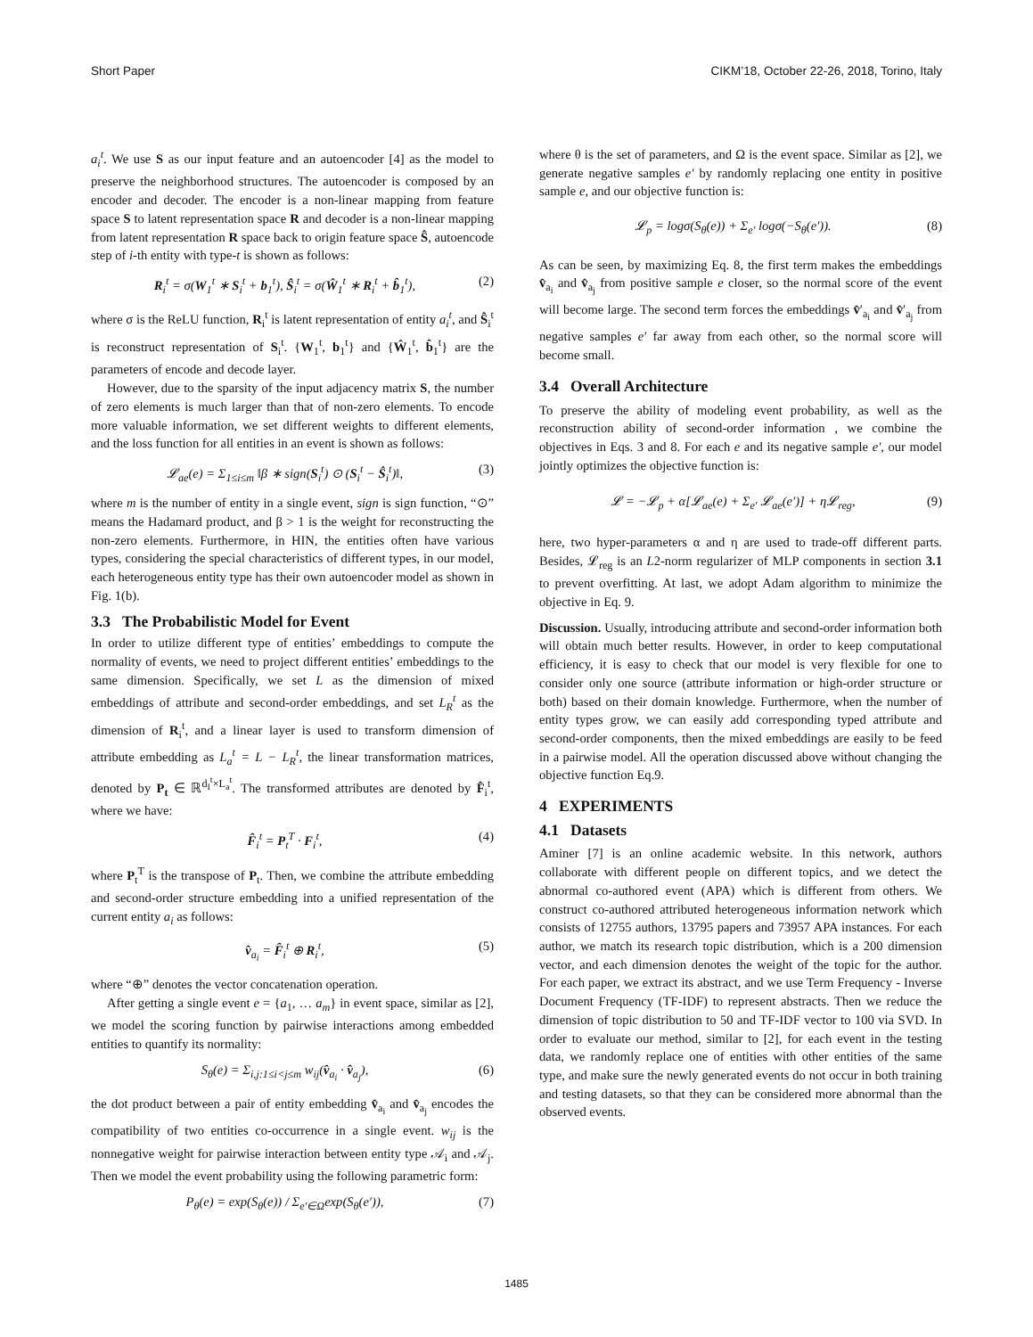Short Paper CIKM’18, October 22-26, 2018, Torino, Italy
a<sub>i</sub><sup>t</sup>. We use S as our input feature and an autoencoder [4] as the model to preserve the neighborhood structures. The autoencoder is composed by an encoder and decoder. The encoder is a non-linear mapping from feature space S to latent representation space R and decoder is a non-linear mapping from latent representation R space back to origin feature space Ŝ, autoencode step of i-th entity with type-t is shown as follows:
R<sub>i</sub><sup>t</sup> = σ(W<sub>1</sub><sup>t</sup> ∗ S<sub>i</sub><sup>t</sup> + b<sub>1</sub><sup>t</sup>), Ŝ<sub>i</sub><sup>t</sup> = σ(Ŵ<sub>1</sub><sup>t</sup> ∗ R<sub>i</sub><sup>t</sup> + b̂<sub>1</sub><sup>t</sup>), (2)
where σ is the ReLU function, R<sub>i</sub><sup>t</sup> is latent representation of entity a<sub>i</sub><sup>t</sup>, and Ŝ<sub>i</sub><sup>t</sup> is reconstruct representation of S<sub>i</sub><sup>t</sup>. {W<sub>1</sub><sup>t</sup>, b<sub>1</sub><sup>t</sup>} and {Ŵ<sub>1</sub><sup>t</sup>, b̂<sub>1</sub><sup>t</sup>} are the parameters of encode and decode layer.
However, due to the sparsity of the input adjacency matrix S, the number of zero elements is much larger than that of non-zero elements. To encode more valuable information, we set different weights to different elements, and the loss function for all entities in an event is shown as follows:
𝓛<sub>ae</sub>(e) = Σ<sub>1≤i≤m</sub> ‖β ∗ sign(S<sub>i</sub><sup>t</sup>) ⊙ (S<sub>i</sub><sup>t</sup> − Ŝ<sub>i</sub><sup>t</sup>)‖, (3)
where m is the number of entity in a single event, sign is sign function, “⊙” means the Hadamard product, and β > 1 is the weight for reconstructing the non-zero elements. Furthermore, in HIN, the entities often have various types, considering the special characteristics of different types, in our model, each heterogeneous entity type has their own autoencoder model as shown in Fig. 1(b).
3.3 The Probabilistic Model for Event
In order to utilize different type of entities’ embeddings to compute the normality of events, we need to project different entities’ embeddings to the same dimension. Specifically, we set L as the dimension of mixed embeddings of attribute and second-order embeddings, and set L<sub>R</sub><sup>t</sup> as the dimension of R<sub>i</sub><sup>t</sup>, and a linear layer is used to transform dimension of attribute embedding as L<sub>a</sub><sup>t</sup> = L − L<sub>R</sub><sup>t</sup>, the linear transformation matrices, denoted by P<sub>t</sub> ∈ ℝ<sup>d<sub>I</sub><sup>t</sup>×L<sub>a</sub><sup>t</sup></sup>. The transformed attributes are denoted by F̂<sub>i</sub><sup>t</sup>, where we have:
F̂<sub>i</sub><sup>t</sup> = P<sub>t</sub><sup>T</sup> · F<sub>i</sub><sup>t</sup>, (4)
where P<sub>t</sub><sup>T</sup> is the transpose of P<sub>t</sub>. Then, we combine the attribute embedding and second-order structure embedding into a unified representation of the current entity a<sub>i</sub> as follows:
v̂<sub>a<sub>i</sub></sub> = F̂<sub>i</sub><sup>t</sup> ⊕ R<sub>i</sub><sup>t</sup>, (5)
where “⊕” denotes the vector concatenation operation.
After getting a single event e = {a<sub>1</sub>, … a<sub>m</sub>} in event space, similar as [2], we model the scoring function by pairwise interactions among embedded entities to quantify its normality:
S<sub>θ</sub>(e) = Σ<sub>i,j:1≤i<j≤m</sub> w<sub>ij</sub>(v̂<sub>a<sub>i</sub></sub> · v̂<sub>a<sub>j</sub></sub>), (6)
the dot product between a pair of entity embedding v̂<sub>a<sub>i</sub></sub> and v̂<sub>a<sub>j</sub></sub> encodes the compatibility of two entities co-occurrence in a single event. w<sub>ij</sub> is the nonnegative weight for pairwise interaction between entity type 𝒜<sub>i</sub> and 𝒜<sub>j</sub>. Then we model the event probability using the following parametric form:
P<sub>θ</sub>(e) = exp(S<sub>θ</sub>(e)) / Σ<sub>e′∈Ω</sub>exp(S<sub>θ</sub>(e′)), (7)
where θ is the set of parameters, and Ω is the event space. Similar as [2], we generate negative samples e′ by randomly replacing one entity in positive sample e, and our objective function is:
𝓛<sub>p</sub> = logσ(S<sub>θ</sub>(e)) + Σ<sub>e′</sub> logσ(−S<sub>θ</sub>(e′)). (8)
As can be seen, by maximizing Eq. 8, the first term makes the embeddings v̂<sub>a<sub>i</sub></sub> and v̂<sub>a<sub>j</sub></sub> from positive sample e closer, so the normal score of the event will become large. The second term forces the embeddings v̂′<sub>a<sub>i</sub></sub> and v̂′<sub>a<sub>j</sub></sub> from negative samples e′ far away from each other, so the normal score will become small.
3.4 Overall Architecture
To preserve the ability of modeling event probability, as well as the reconstruction ability of second-order information , we combine the objectives in Eqs. 3 and 8. For each e and its negative sample e′, our model jointly optimizes the objective function is:
𝓛 = −𝓛<sub>p</sub> + α[𝓛<sub>ae</sub>(e) + Σ<sub>e′</sub> 𝓛<sub>ae</sub>(e′)] + η𝓛<sub>reg</sub>, (9)
here, two hyper-parameters α and η are used to trade-off different parts. Besides, 𝓛<sub>reg</sub> is an L2-norm regularizer of MLP components in section 3.1 to prevent overfitting. At last, we adopt Adam algorithm to minimize the objective in Eq. 9.
Discussion. Usually, introducing attribute and second-order information both will obtain much better results. However, in order to keep computational efficiency, it is easy to check that our model is very flexible for one to consider only one source (attribute information or high-order structure or both) based on their domain knowledge. Furthermore, when the number of entity types grow, we can easily add corresponding typed attribute and second-order components, then the mixed embeddings are easily to be feed in a pairwise model. All the operation discussed above without changing the objective function Eq.9.
4 EXPERIMENTS
4.1 Datasets
Aminer [7] is an online academic website. In this network, authors collaborate with different people on different topics, and we detect the abnormal co-authored event (APA) which is different from others. We construct co-authored attributed heterogeneous information network which consists of 12755 authors, 13795 papers and 73957 APA instances. For each author, we match its research topic distribution, which is a 200 dimension vector, and each dimension denotes the weight of the topic for the author. For each paper, we extract its abstract, and we use Term Frequency - Inverse Document Frequency (TF-IDF) to represent abstracts. Then we reduce the dimension of topic distribution to 50 and TF-IDF vector to 100 via SVD. In order to evaluate our method, similar to [2], for each event in the testing data, we randomly replace one of entities with other entities of the same type, and make sure the newly generated events do not occur in both training and testing datasets, so that they can be considered more abnormal than the observed events.
1485